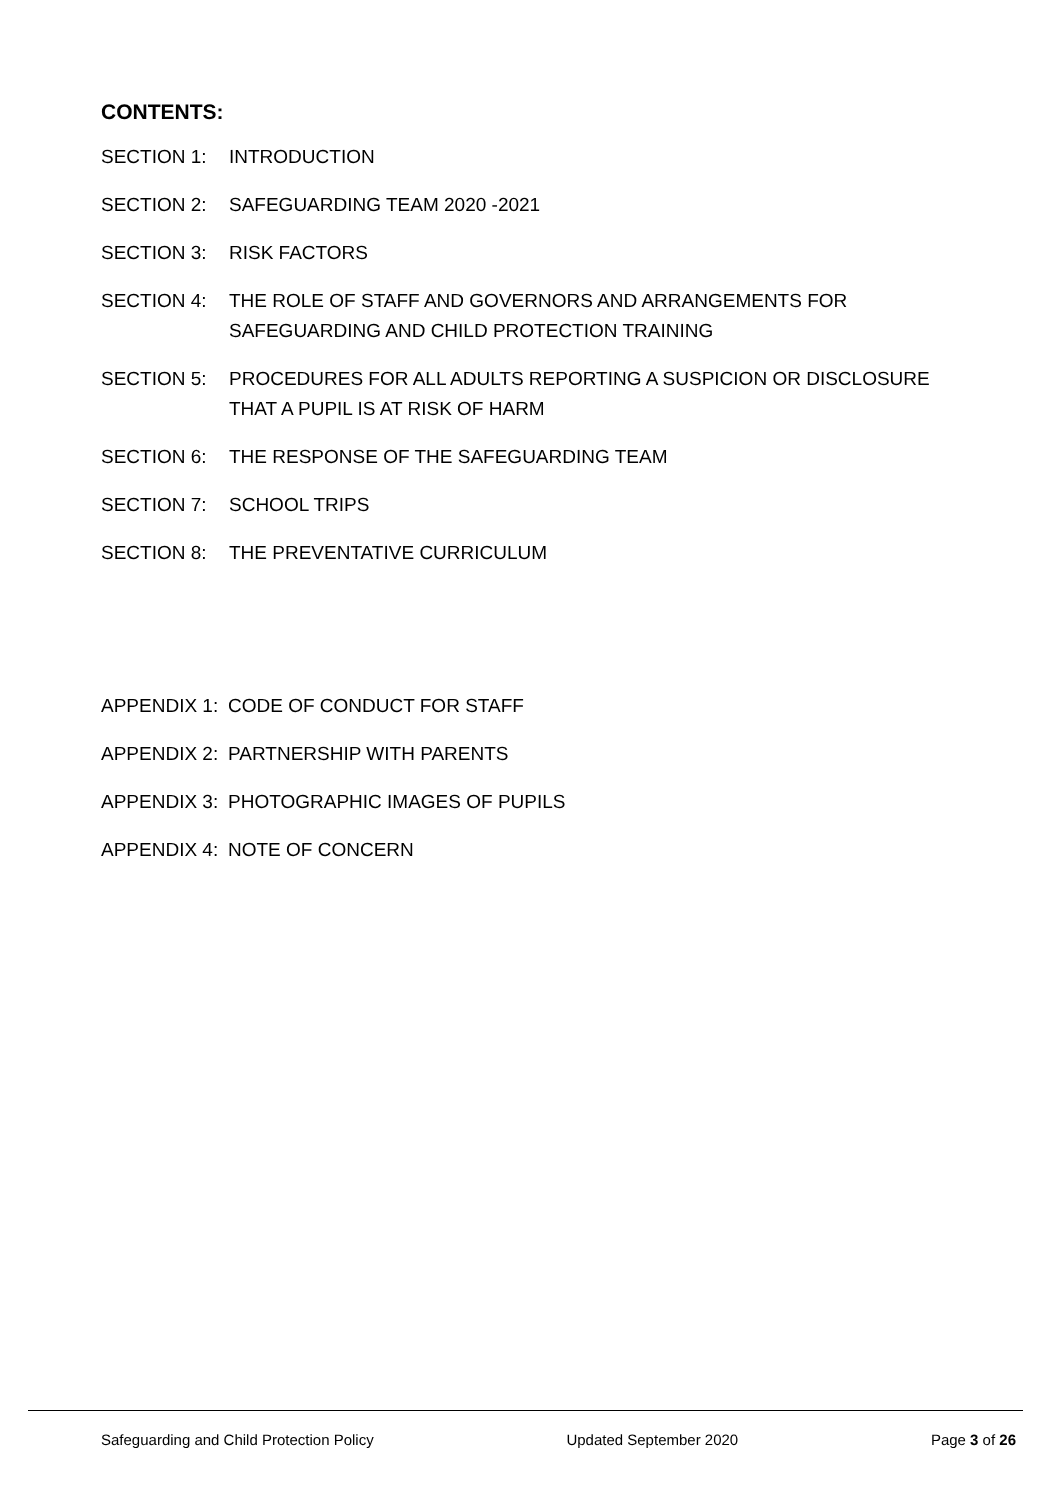CONTENTS:
SECTION 1: INTRODUCTION
SECTION 2: SAFEGUARDING TEAM 2020 -2021
SECTION 3: RISK FACTORS
SECTION 4: THE ROLE OF STAFF AND GOVERNORS AND ARRANGEMENTS FOR SAFEGUARDING AND CHILD PROTECTION TRAINING
SECTION 5: PROCEDURES FOR ALL ADULTS REPORTING A SUSPICION OR DISCLOSURE THAT A PUPIL IS AT RISK OF HARM
SECTION 6: THE RESPONSE OF THE SAFEGUARDING TEAM
SECTION 7: SCHOOL TRIPS
SECTION 8: THE PREVENTATIVE CURRICULUM
APPENDIX 1: CODE OF CONDUCT FOR STAFF
APPENDIX 2: PARTNERSHIP WITH PARENTS
APPENDIX 3: PHOTOGRAPHIC IMAGES OF PUPILS
APPENDIX 4: NOTE OF CONCERN
Safeguarding and Child Protection Policy Updated September 2020 Page 3 of 26